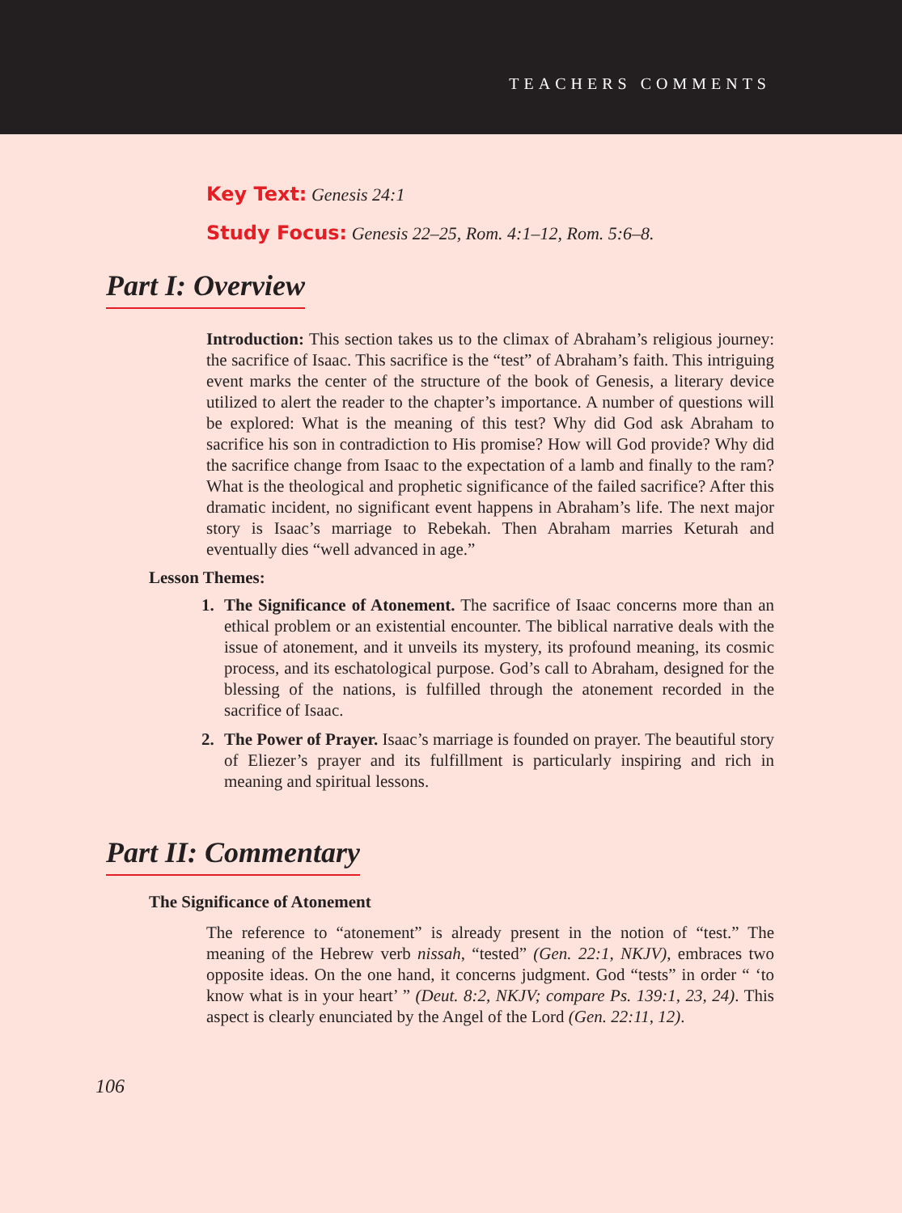TEACHERS COMMENTS
Key Text: Genesis 24:1
Study Focus: Genesis 22–25, Rom. 4:1–12, Rom. 5:6–8.
Part I: Overview
Introduction: This section takes us to the climax of Abraham’s religious journey: the sacrifice of Isaac. This sacrifice is the “test” of Abraham’s faith. This intriguing event marks the center of the structure of the book of Genesis, a literary device utilized to alert the reader to the chapter’s importance. A number of questions will be explored: What is the meaning of this test? Why did God ask Abraham to sacrifice his son in contradiction to His promise? How will God provide? Why did the sacrifice change from Isaac to the expectation of a lamb and finally to the ram? What is the theological and prophetic significance of the failed sacrifice? After this dramatic incident, no significant event happens in Abraham’s life. The next major story is Isaac’s marriage to Rebekah. Then Abraham marries Keturah and eventually dies “well advanced in age.”
Lesson Themes:
1. The Significance of Atonement. The sacrifice of Isaac concerns more than an ethical problem or an existential encounter. The biblical narrative deals with the issue of atonement, and it unveils its mystery, its profound meaning, its cosmic process, and its eschatological purpose. God’s call to Abraham, designed for the blessing of the nations, is fulfilled through the atonement recorded in the sacrifice of Isaac.
2. The Power of Prayer. Isaac’s marriage is founded on prayer. The beautiful story of Eliezer’s prayer and its fulfillment is particularly inspiring and rich in meaning and spiritual lessons.
Part II: Commentary
The Significance of Atonement
The reference to “atonement” is already present in the notion of “test.” The meaning of the Hebrew verb nissah, “tested” (Gen. 22:1, NKJV), embraces two opposite ideas. On the one hand, it concerns judgment. God “tests” in order “ ‘to know what is in your heart’ ” (Deut. 8:2, NKJV; compare Ps. 139:1, 23, 24). This aspect is clearly enunciated by the Angel of the Lord (Gen. 22:11, 12).
106